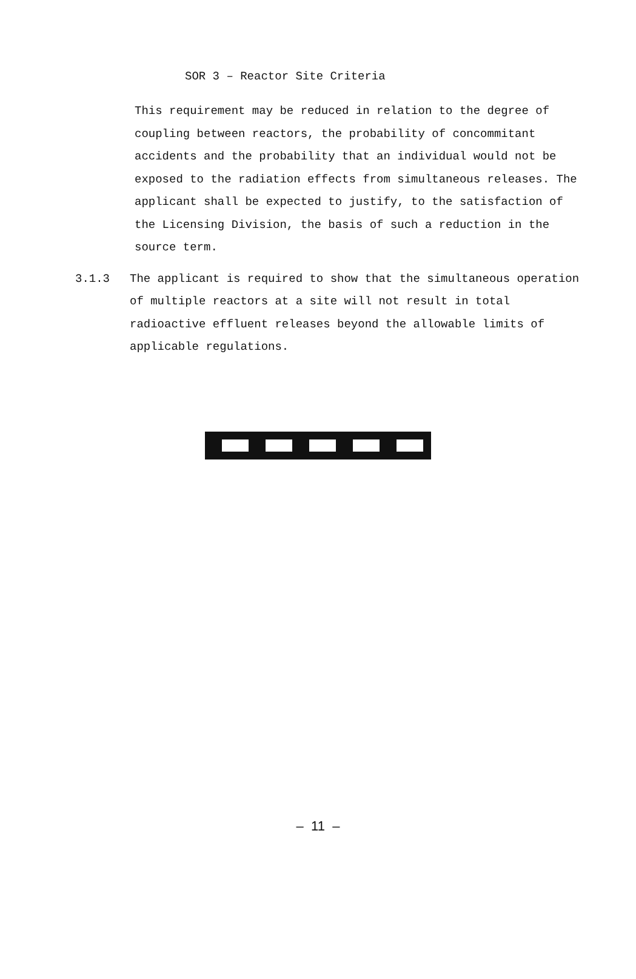SOR 3 – Reactor Site Criteria
This requirement may be reduced in relation to the degree of coupling between reactors, the probability of concommitant accidents and the probability that an individual would not be exposed to the radiation effects from simultaneous releases. The applicant shall be expected to justify, to the satisfaction of the Licensing Division, the basis of such a reduction in the source term.
3.1.3 The applicant is required to show that the simultaneous operation of multiple reactors at a site will not result in total radioactive effluent releases beyond the allowable limits of applicable regulations.
– 11 –